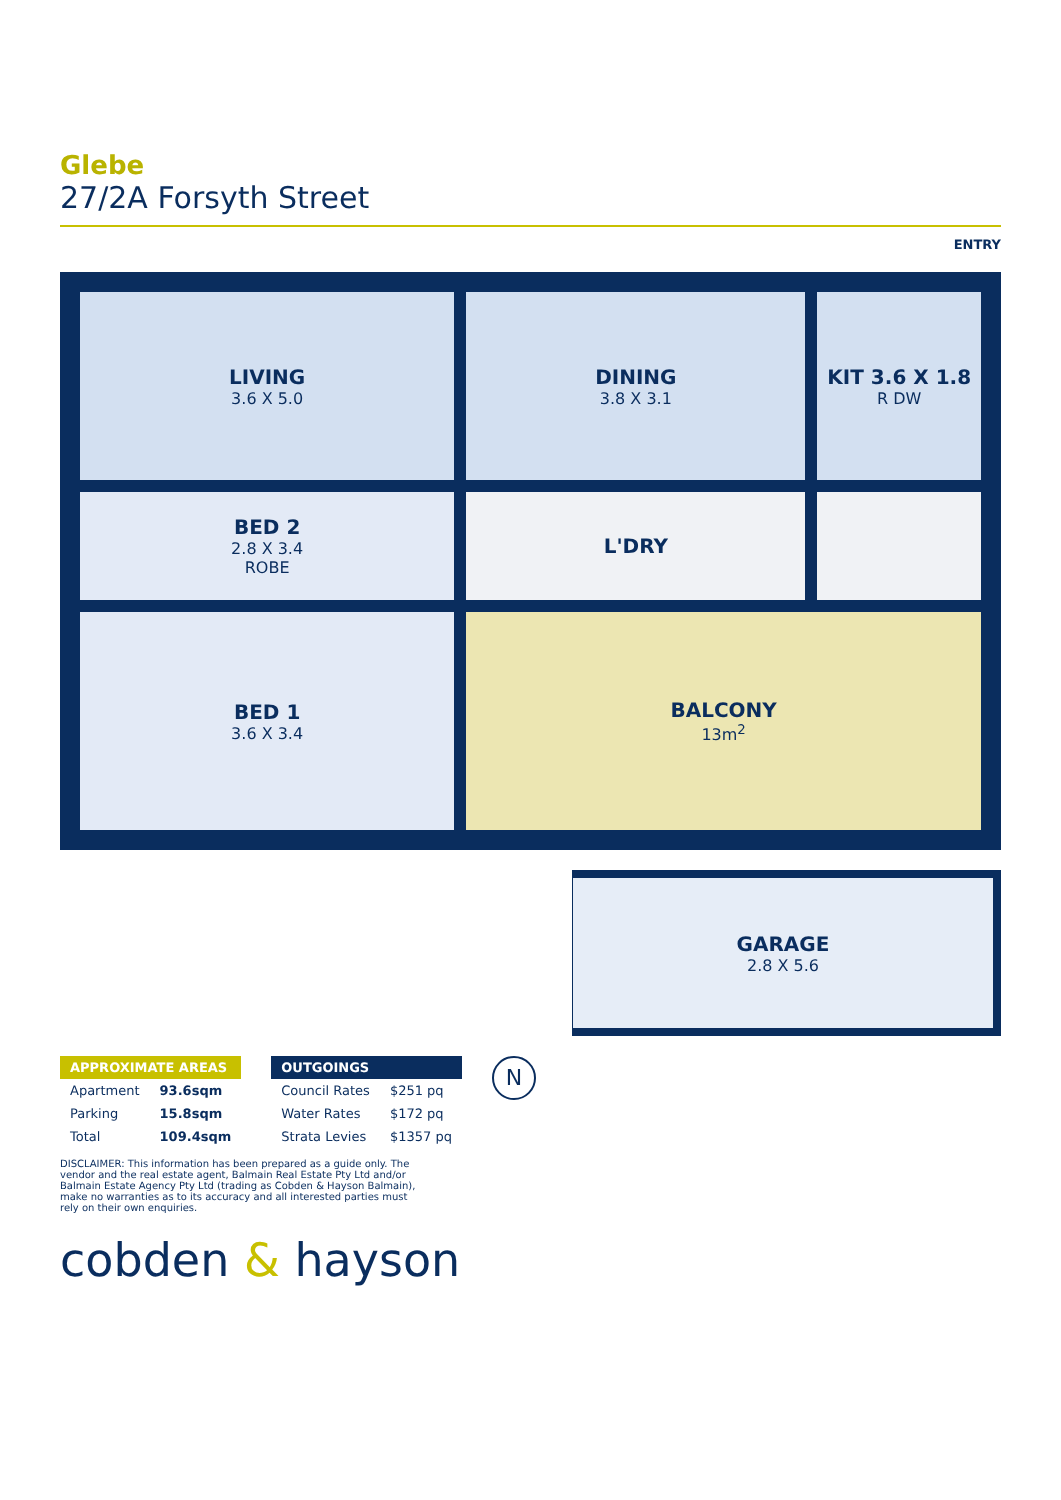Glebe
27/2A Forsyth Street
ENTRY
LIVING
3.6 X 5.0
DINING
3.8 X 3.1
KIT 3.6 X 1.8
R DW
BED 2
2.8 X 3.4
ROBE
L'DRY
BED 1
3.6 X 3.4
BALCONY
13m<sup>2</sup>
GARAGE
2.8 X 5.6
| APPROXIMATE AREAS | |
| --- | --- |
| Apartment | 93.6sqm |
| Parking | 15.8sqm |
| Total | 109.4sqm |
| OUTGOINGS | |
| --- | --- |
| Council Rates | $251 pq |
| Water Rates | $172 pq |
| Strata Levies | $1357 pq |
N
DISCLAIMER: This information has been prepared as a guide only. The vendor and the real estate agent, Balmain Real Estate Pty Ltd and/or Balmain Estate Agency Pty Ltd (trading as Cobden & Hayson Balmain), make no warranties as to its accuracy and all interested parties must rely on their own enquiries.
cobden & hayson